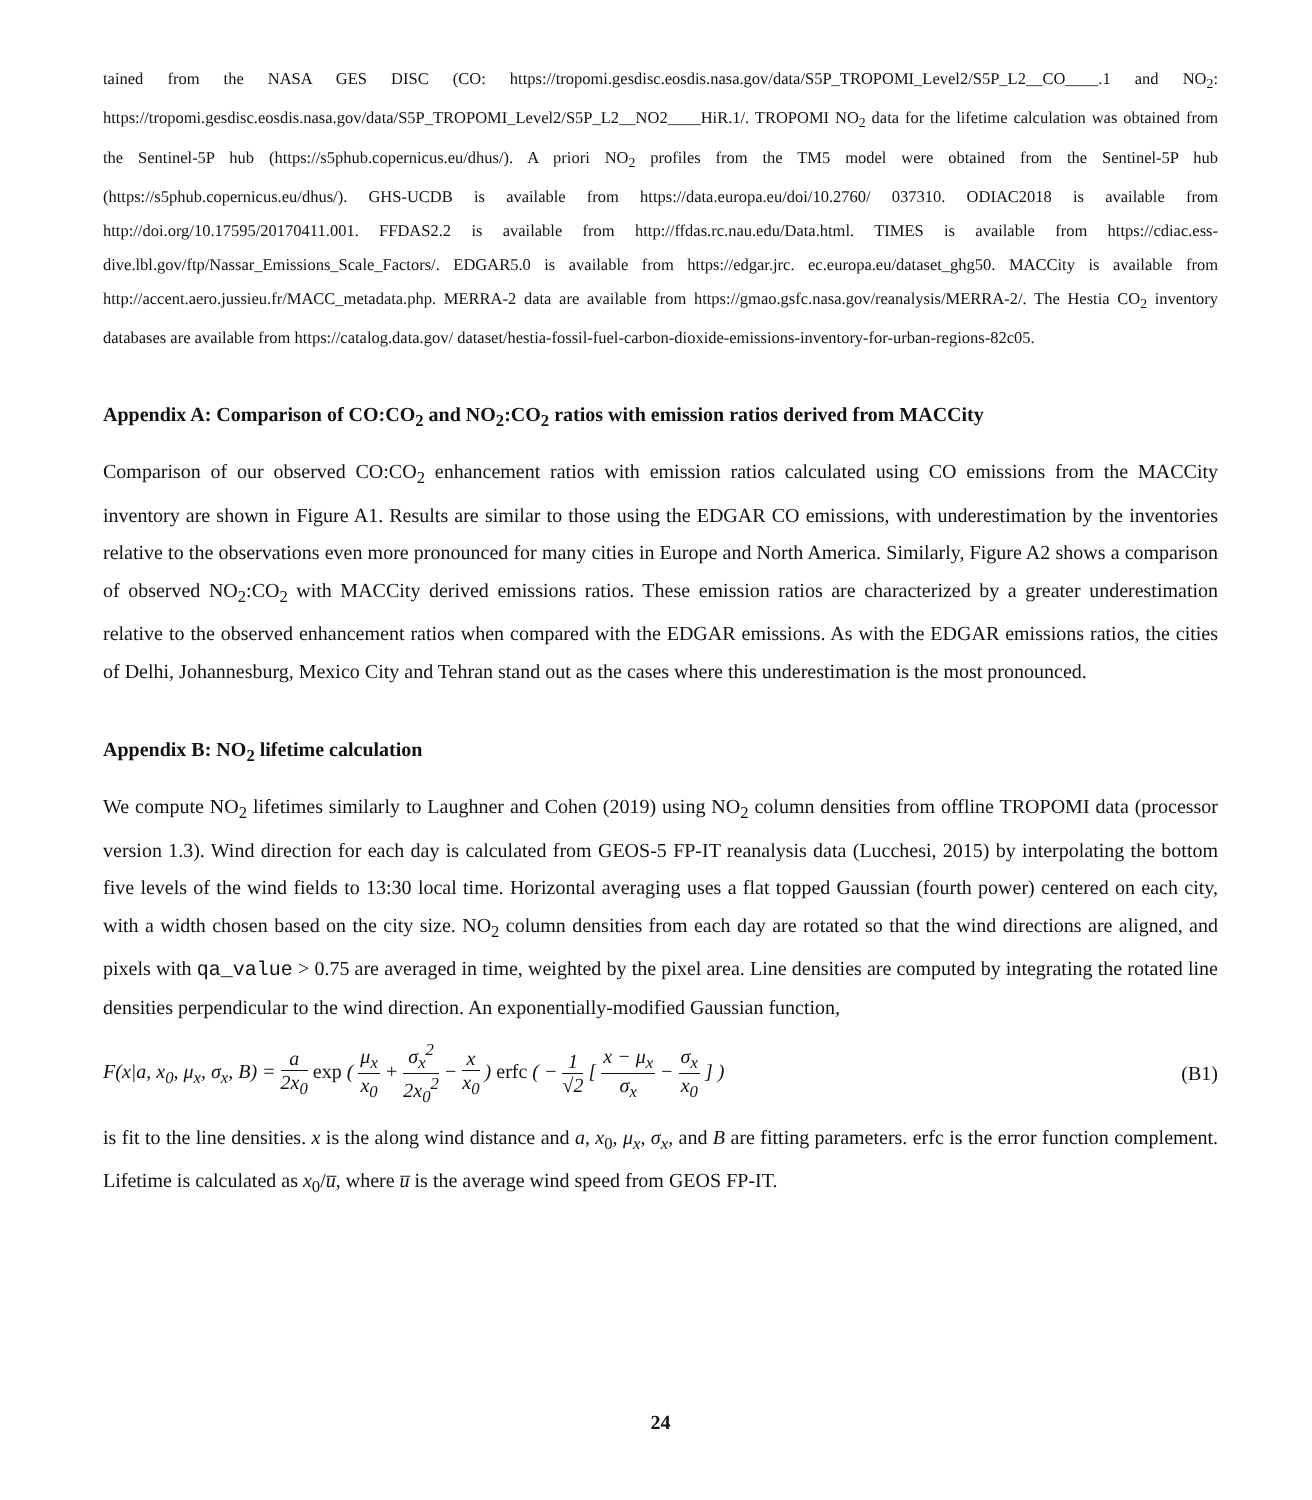tained from the NASA GES DISC (CO: https://tropomi.gesdisc.eosdis.nasa.gov/data/S5P_TROPOMI_Level2/S5P_L2__CO____.1 and NO<sub>2</sub>: https://tropomi.gesdisc.eosdis.nasa.gov/data/S5P_TROPOMI_Level2/S5P_L2__NO2____HiR.1/. TROPOMI NO<sub>2</sub> data for the lifetime calculation was obtained from the Sentinel-5P hub (https://s5phub.copernicus.eu/dhus/). A priori NO<sub>2</sub> profiles from the TM5 model were obtained from the Sentinel-5P hub (https://s5phub.copernicus.eu/dhus/). GHS-UCDB is available from https://data.europa.eu/doi/10.2760/ 037310. ODIAC2018 is available from http://doi.org/10.17595/20170411.001. FFDAS2.2 is available from http://ffdas.rc.nau.edu/Data.html. TIMES is available from https://cdiac.ess-dive.lbl.gov/ftp/Nassar_Emissions_Scale_Factors/. EDGAR5.0 is available from https://edgar.jrc. ec.europa.eu/dataset_ghg50. MACCity is available from http://accent.aero.jussieu.fr/MACC_metadata.php. MERRA-2 data are available from https://gmao.gsfc.nasa.gov/reanalysis/MERRA-2/. The Hestia CO<sub>2</sub> inventory databases are available from https://catalog.data.gov/ dataset/hestia-fossil-fuel-carbon-dioxide-emissions-inventory-for-urban-regions-82c05.
Appendix A: Comparison of CO:CO<sub>2</sub> and NO<sub>2</sub>:CO<sub>2</sub> ratios with emission ratios derived from MACCity
Comparison of our observed CO:CO<sub>2</sub> enhancement ratios with emission ratios calculated using CO emissions from the MACCity inventory are shown in Figure A1. Results are similar to those using the EDGAR CO emissions, with underestimation by the inventories relative to the observations even more pronounced for many cities in Europe and North America. Similarly, Figure A2 shows a comparison of observed NO<sub>2</sub>:CO<sub>2</sub> with MACCity derived emissions ratios. These emission ratios are characterized by a greater underestimation relative to the observed enhancement ratios when compared with the EDGAR emissions. As with the EDGAR emissions ratios, the cities of Delhi, Johannesburg, Mexico City and Tehran stand out as the cases where this underestimation is the most pronounced.
Appendix B: NO<sub>2</sub> lifetime calculation
We compute NO<sub>2</sub> lifetimes similarly to Laughner and Cohen (2019) using NO<sub>2</sub> column densities from offline TROPOMI data (processor version 1.3). Wind direction for each day is calculated from GEOS-5 FP-IT reanalysis data (Lucchesi, 2015) by interpolating the bottom five levels of the wind fields to 13:30 local time. Horizontal averaging uses a flat topped Gaussian (fourth power) centered on each city, with a width chosen based on the city size. NO<sub>2</sub> column densities from each day are rotated so that the wind directions are aligned, and pixels with qa_value > 0.75 are averaged in time, weighted by the pixel area. Line densities are computed by integrating the rotated line densities perpendicular to the wind direction. An exponentially-modified Gaussian function,
F(x|a, x<sub>0</sub>, μ<sub>x</sub>, σ<sub>x</sub>, B) = a 2x<sub>0</sub> exp ( μ<sub>x</sub> x<sub>0</sub> + σ<sub>x</sub><sup>2</sup> 2x<sub>0</sub><sup>2</sup> − x x<sub>0</sub> ) erfc ( − 1 √2 [ x − μ<sub>x</sub> σ<sub>x</sub> − σ<sub>x</sub> x<sub>0</sub> ] )
(B1)
is fit to the line densities. x is the along wind distance and a, x<sub>0</sub>, μ<sub>x</sub>, σ<sub>x</sub>, and B are fitting parameters. erfc is the error function complement. Lifetime is calculated as x<sub>0</sub>/u̅, where u̅ is the average wind speed from GEOS FP-IT.
24